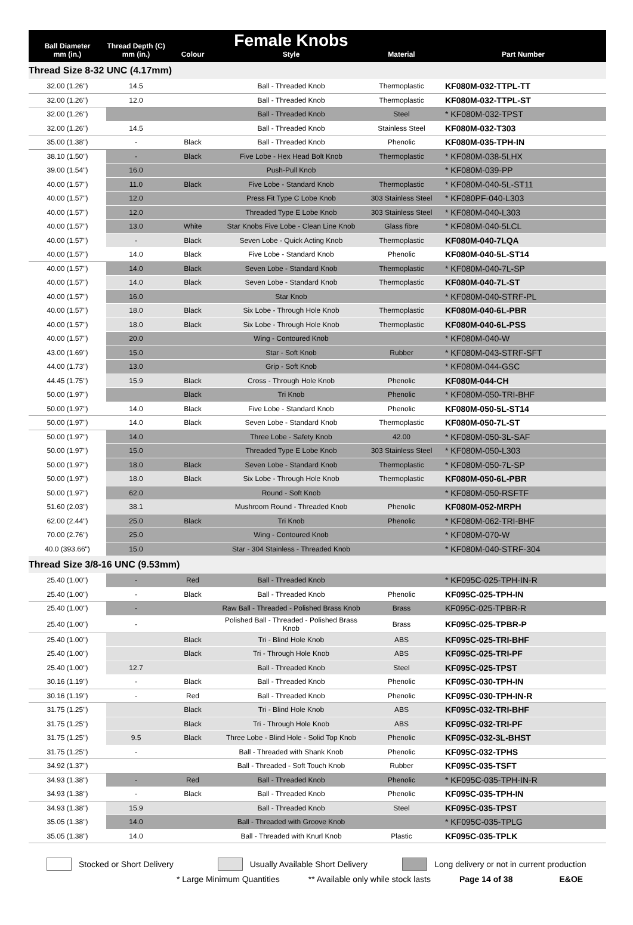| Ball Diameter mm (in.) | Thread Depth (C) mm (in.) | Colour | Female Knobs Style | Material | Part Number |
| --- | --- | --- | --- | --- | --- |
| Thread Size 8-32 UNC (4.17mm) | | | | | |
| 32.00 (1.26") | 14.5 | | Ball - Threaded Knob | Thermoplastic | KF080M-032-TTPL-TT |
| 32.00 (1.26") | 12.0 | | Ball - Threaded Knob | Thermoplastic | KF080M-032-TTPL-ST |
| 32.00 (1.26") | | | Ball - Threaded Knob | Steel | * KF080M-032-TPST |
| 32.00 (1.26") | 14.5 | | Ball - Threaded Knob | Stainless Steel | KF080M-032-T303 |
| 35.00 (1.38") | - | Black | Ball - Threaded Knob | Phenolic | KF080M-035-TPH-IN |
| 38.10 (1.50") | - | Black | Five Lobe - Hex Head Bolt Knob | Thermoplastic | * KF080M-038-5LHX |
| 39.00 (1.54") | 16.0 | | Push-Pull Knob | | * KF080M-039-PP |
| 40.00 (1.57") | 11.0 | Black | Five Lobe - Standard Knob | Thermoplastic | * KF080M-040-5L-ST11 |
| 40.00 (1.57") | 12.0 | | Press Fit Type C Lobe Knob | 303 Stainless Steel | * KF080PF-040-L303 |
| 40.00 (1.57") | 12.0 | | Threaded Type E Lobe Knob | 303 Stainless Steel | * KF080M-040-L303 |
| 40.00 (1.57") | 13.0 | White | Star Knobs Five Lobe - Clean Line Knob | Glass fibre | * KF080M-040-5LCL |
| 40.00 (1.57") | - | Black | Seven Lobe - Quick Acting Knob | Thermoplastic | KF080M-040-7LQA |
| 40.00 (1.57") | 14.0 | Black | Five Lobe - Standard Knob | Phenolic | KF080M-040-5L-ST14 |
| 40.00 (1.57") | 14.0 | Black | Seven Lobe - Standard Knob | Thermoplastic | * KF080M-040-7L-SP |
| 40.00 (1.57") | 14.0 | Black | Seven Lobe - Standard Knob | Thermoplastic | KF080M-040-7L-ST |
| 40.00 (1.57") | 16.0 | | Star Knob | | * KF080M-040-STRF-PL |
| 40.00 (1.57") | 18.0 | Black | Six Lobe - Through Hole Knob | Thermoplastic | KF080M-040-6L-PBR |
| 40.00 (1.57") | 18.0 | Black | Six Lobe - Through Hole Knob | Thermoplastic | KF080M-040-6L-PSS |
| 40.00 (1.57") | 20.0 | | Wing - Contoured Knob | | * KF080M-040-W |
| 43.00 (1.69") | 15.0 | | Star - Soft Knob | Rubber | * KF080M-043-STRF-SFT |
| 44.00 (1.73") | 13.0 | | Grip - Soft Knob | | * KF080M-044-GSC |
| 44.45 (1.75") | 15.9 | Black | Cross - Through Hole Knob | Phenolic | KF080M-044-CH |
| 50.00 (1.97") | | Black | Tri Knob | Phenolic | * KF080M-050-TRI-BHF |
| 50.00 (1.97") | 14.0 | Black | Five Lobe - Standard Knob | Phenolic | KF080M-050-5L-ST14 |
| 50.00 (1.97") | 14.0 | Black | Seven Lobe - Standard Knob | Thermoplastic | KF080M-050-7L-ST |
| 50.00 (1.97") | 14.0 | | Three Lobe - Safety Knob | 42.00 | * KF080M-050-3L-SAF |
| 50.00 (1.97") | 15.0 | | Threaded Type E Lobe Knob | 303 Stainless Steel | * KF080M-050-L303 |
| 50.00 (1.97") | 18.0 | Black | Seven Lobe - Standard Knob | Thermoplastic | * KF080M-050-7L-SP |
| 50.00 (1.97") | 18.0 | Black | Six Lobe - Through Hole Knob | Thermoplastic | KF080M-050-6L-PBR |
| 50.00 (1.97") | 62.0 | | Round - Soft Knob | | * KF080M-050-RSFTF |
| 51.60 (2.03") | 38.1 | | Mushroom Round - Threaded Knob | Phenolic | KF080M-052-MRPH |
| 62.00 (2.44") | 25.0 | Black | Tri Knob | Phenolic | * KF080M-062-TRI-BHF |
| 70.00 (2.76") | 25.0 | | Wing - Contoured Knob | | * KF080M-070-W |
| 40.0 (393.66") | 15.0 | | Star - 304 Stainless - Threaded Knob | | * KF080M-040-STRF-304 |
| Thread Size 3/8-16 UNC (9.53mm) | | | | | |
| 25.40 (1.00") | - | Red | Ball - Threaded Knob | | * KF095C-025-TPH-IN-R |
| 25.40 (1.00") | - | Black | Ball - Threaded Knob | Phenolic | KF095C-025-TPH-IN |
| 25.40 (1.00") | - | | Raw Ball - Threaded - Polished Brass Knob | Brass | KF095C-025-TPBR-R |
| 25.40 (1.00") | - | | Polished Ball - Threaded - Polished Brass Knob | Brass | KF095C-025-TPBR-P |
| 25.40 (1.00") | | Black | Tri - Blind Hole Knob | ABS | KF095C-025-TRI-BHF |
| 25.40 (1.00") | | Black | Tri - Through Hole Knob | ABS | KF095C-025-TRI-PF |
| 25.40 (1.00") | 12.7 | | Ball - Threaded Knob | Steel | KF095C-025-TPST |
| 30.16 (1.19") | - | Black | Ball - Threaded Knob | Phenolic | KF095C-030-TPH-IN |
| 30.16 (1.19") | - | Red | Ball - Threaded Knob | Phenolic | KF095C-030-TPH-IN-R |
| 31.75 (1.25") | | Black | Tri - Blind Hole Knob | ABS | KF095C-032-TRI-BHF |
| 31.75 (1.25") | | Black | Tri - Through Hole Knob | ABS | KF095C-032-TRI-PF |
| 31.75 (1.25") | 9.5 | Black | Three Lobe - Blind Hole - Solid Top Knob | Phenolic | KF095C-032-3L-BHST |
| 31.75 (1.25") | - | | Ball - Threaded with Shank Knob | Phenolic | KF095C-032-TPHS |
| 34.92 (1.37") | | | Ball - Threaded - Soft Touch Knob | Rubber | KF095C-035-TSFT |
| 34.93 (1.38") | - | Red | Ball - Threaded Knob | Phenolic | * KF095C-035-TPH-IN-R |
| 34.93 (1.38") | - | Black | Ball - Threaded Knob | Phenolic | KF095C-035-TPH-IN |
| 34.93 (1.38") | 15.9 | | Ball - Threaded Knob | Steel | KF095C-035-TPST |
| 35.05 (1.38") | 14.0 | | Ball - Threaded with Groove Knob | | * KF095C-035-TPLG |
| 35.05 (1.38") | 14.0 | | Ball - Threaded with Knurl Knob | Plastic | KF095C-035-TPLK |
Stocked or Short Delivery Usually Available Short Delivery Long delivery or not in current production
* Large Minimum Quantities ** Available only while stock lasts Page 14 of 38 E&OE